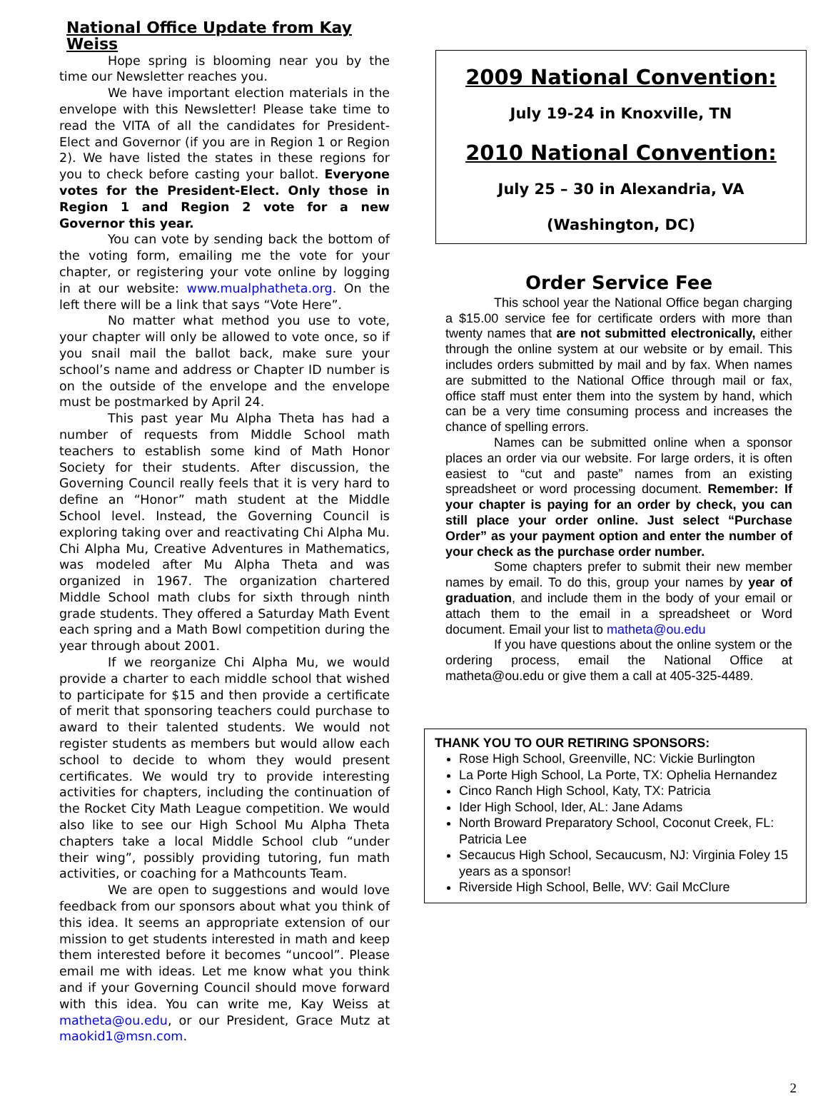National Office Update from Kay Weiss
Hope spring is blooming near you by the time our Newsletter reaches you.
We have important election materials in the envelope with this Newsletter! Please take time to read the VITA of all the candidates for President-Elect and Governor (if you are in Region 1 or Region 2). We have listed the states in these regions for you to check before casting your ballot. Everyone votes for the President-Elect. Only those in Region 1 and Region 2 vote for a new Governor this year.
You can vote by sending back the bottom of the voting form, emailing me the vote for your chapter, or registering your vote online by logging in at our website: www.mualphatheta.org. On the left there will be a link that says “Vote Here”.
No matter what method you use to vote, your chapter will only be allowed to vote once, so if you snail mail the ballot back, make sure your school’s name and address or Chapter ID number is on the outside of the envelope and the envelope must be postmarked by April 24.
This past year Mu Alpha Theta has had a number of requests from Middle School math teachers to establish some kind of Math Honor Society for their students. After discussion, the Governing Council really feels that it is very hard to define an “Honor” math student at the Middle School level. Instead, the Governing Council is exploring taking over and reactivating Chi Alpha Mu. Chi Alpha Mu, Creative Adventures in Mathematics, was modeled after Mu Alpha Theta and was organized in 1967. The organization chartered Middle School math clubs for sixth through ninth grade students. They offered a Saturday Math Event each spring and a Math Bowl competition during the year through about 2001.
If we reorganize Chi Alpha Mu, we would provide a charter to each middle school that wished to participate for $15 and then provide a certificate of merit that sponsoring teachers could purchase to award to their talented students. We would not register students as members but would allow each school to decide to whom they would present certificates. We would try to provide interesting activities for chapters, including the continuation of the Rocket City Math League competition. We would also like to see our High School Mu Alpha Theta chapters take a local Middle School club “under their wing”, possibly providing tutoring, fun math activities, or coaching for a Mathcounts Team.
We are open to suggestions and would love feedback from our sponsors about what you think of this idea. It seems an appropriate extension of our mission to get students interested in math and keep them interested before it becomes “uncool”. Please email me with ideas. Let me know what you think and if your Governing Council should move forward with this idea. You can write me, Kay Weiss at matheta@ou.edu, or our President, Grace Mutz at maokid1@msn.com.
2009 National Convention:
July 19-24 in Knoxville, TN
2010 National Convention:
July 25 – 30 in Alexandria, VA
(Washington, DC)
Order Service Fee
This school year the National Office began charging a $15.00 service fee for certificate orders with more than twenty names that are not submitted electronically, either through the online system at our website or by email. This includes orders submitted by mail and by fax. When names are submitted to the National Office through mail or fax, office staff must enter them into the system by hand, which can be a very time consuming process and increases the chance of spelling errors.
Names can be submitted online when a sponsor places an order via our website. For large orders, it is often easiest to “cut and paste” names from an existing spreadsheet or word processing document. Remember: If your chapter is paying for an order by check, you can still place your order online. Just select “Purchase Order” as your payment option and enter the number of your check as the purchase order number.
Some chapters prefer to submit their new member names by email. To do this, group your names by year of graduation, and include them in the body of your email or attach them to the email in a spreadsheet or Word document. Email your list to matheta@ou.edu
If you have questions about the online system or the ordering process, email the National Office at matheta@ou.edu or give them a call at 405-325-4489.
THANK YOU TO OUR RETIRING SPONSORS:
Rose High School, Greenville, NC: Vickie Burlington
La Porte High School, La Porte, TX: Ophelia Hernandez
Cinco Ranch High School, Katy, TX: Patricia
Ider High School, Ider, AL: Jane Adams
North Broward Preparatory School, Coconut Creek, FL: Patricia Lee
Secaucus High School, Secaucusm, NJ: Virginia Foley 15 years as a sponsor!
Riverside High School, Belle, WV: Gail McClure
2